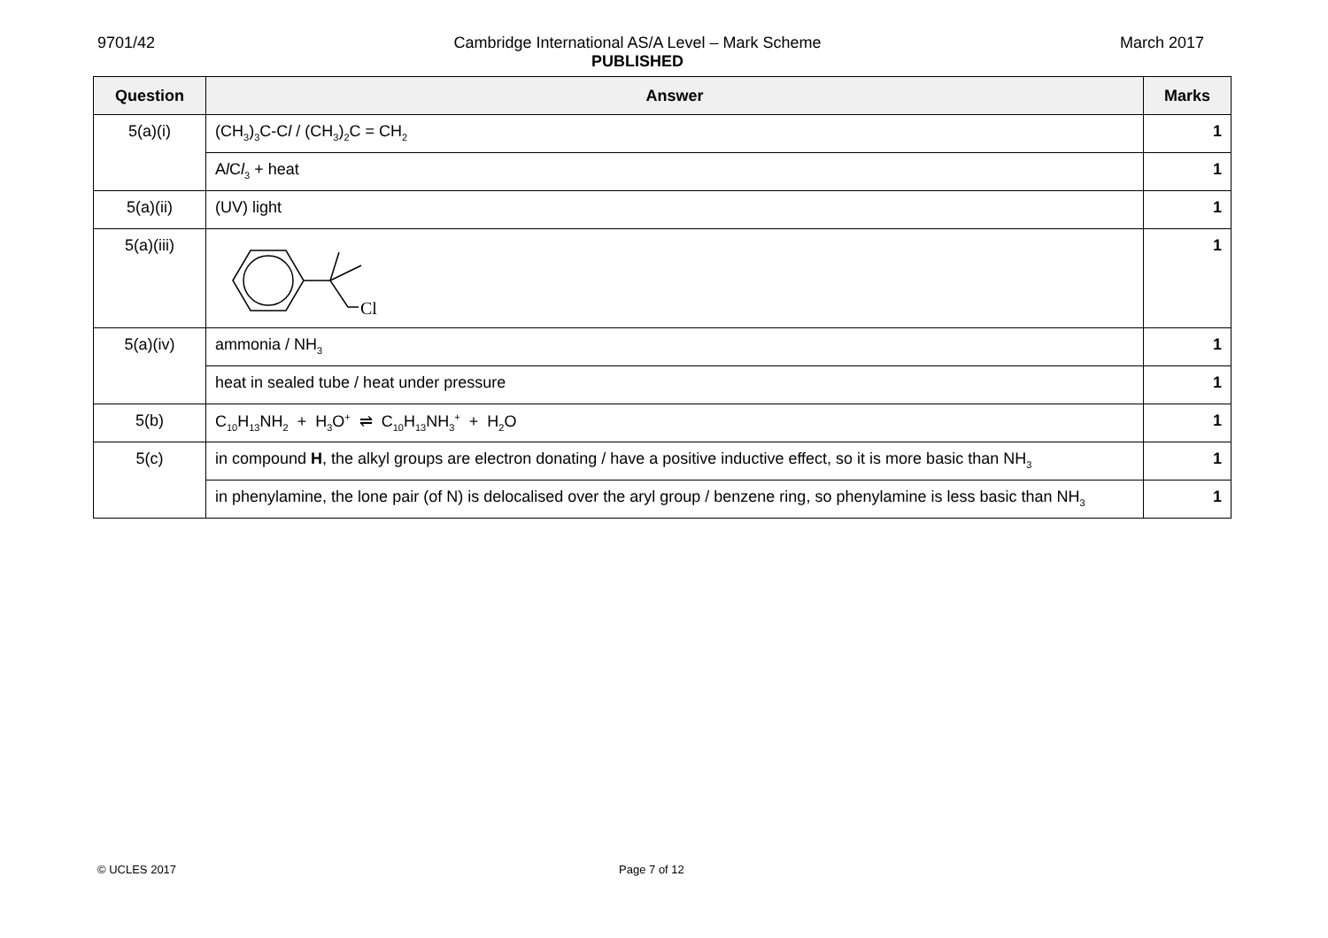9701/42 Cambridge International AS/A Level – Mark Scheme
PUBLISHED
March 2017
| Question | Answer | Marks |
| --- | --- | --- |
| 5(a)(i) | (CH<sub>3</sub>)<sub>3</sub>C-C l / (CH<sub>3</sub>)<sub>2</sub>C = CH<sub>2</sub> | 1 |
| | A l C l<sub>3</sub> + heat | 1 |
| 5(a)(ii) | (UV) light | 1 |
| 5(a)(iii) | Cl | 1 |
| 5(a)(iv) | ammonia / NH<sub>3</sub> | 1 |
| | heat in sealed tube / heat under pressure | 1 |
| 5(b) | C<sub>10</sub>H<sub>13</sub>NH<sub>2</sub> + H<sub>3</sub>O<sup>+</sup> ⇌ C<sub>10</sub>H<sub>13</sub>NH<sub>3</sub><sup>+</sup> + H<sub>2</sub>O | 1 |
| 5(c) | in compound H , the alkyl groups are electron donating / have a positive inductive effect, so it is more basic than NH<sub>3</sub> | 1 |
| | in phenylamine, the lone pair (of N) is delocalised over the aryl group / benzene ring, so phenylamine is less basic than NH<sub>3</sub> | 1 |
© UCLES 2017 Page 7 of 12